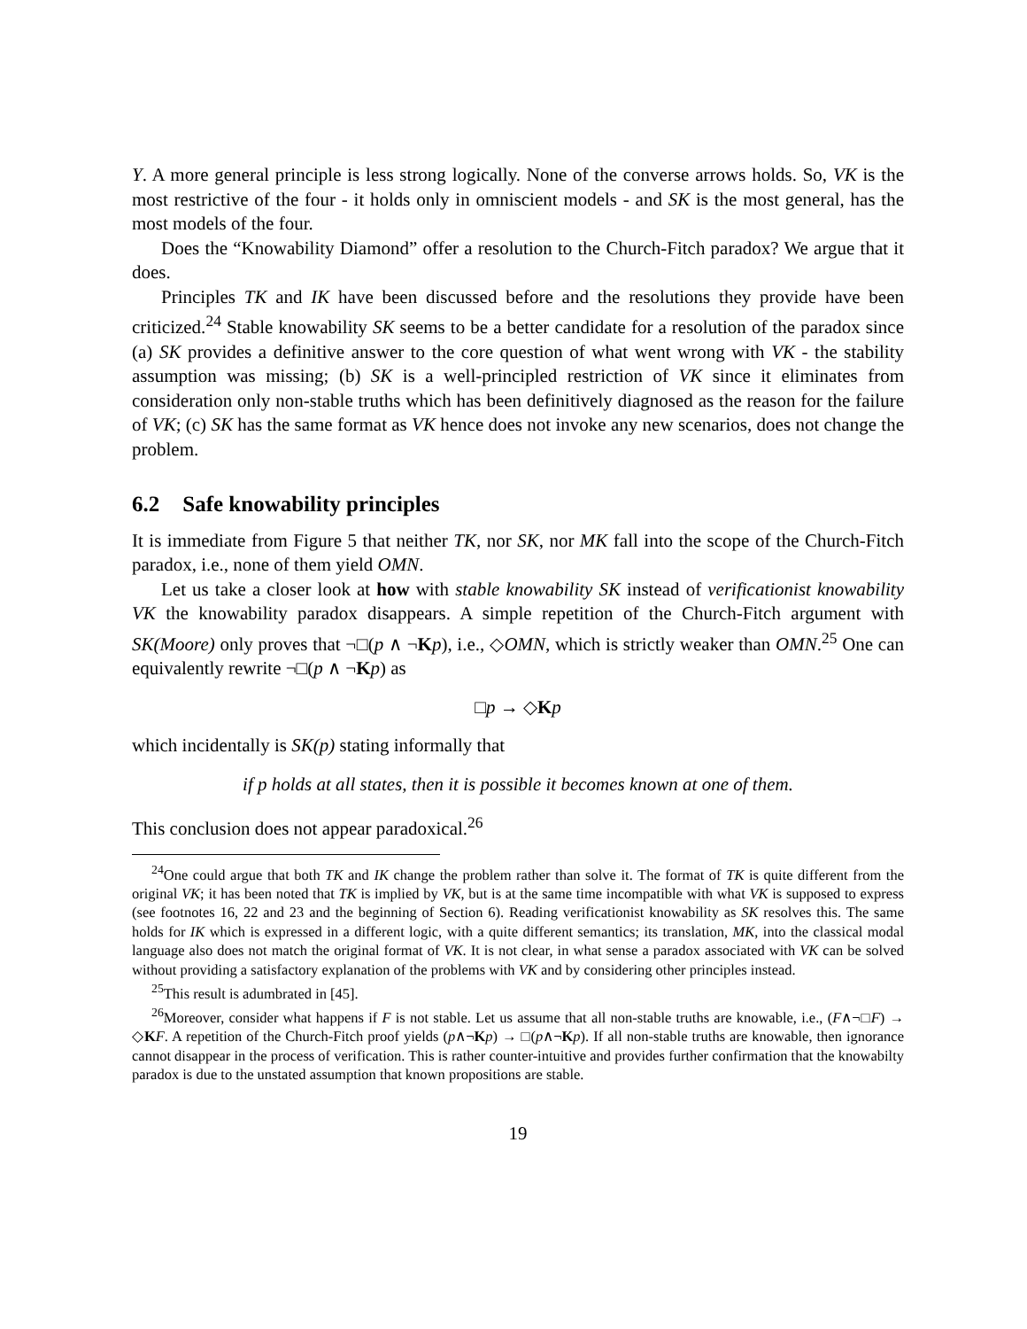Y. A more general principle is less strong logically. None of the converse arrows holds. So, VK is the most restrictive of the four - it holds only in omniscient models - and SK is the most general, has the most models of the four.
Does the “Knowability Diamond” offer a resolution to the Church-Fitch paradox? We argue that it does.
Principles TK and IK have been discussed before and the resolutions they provide have been criticized.<sup>24</sup> Stable knowability SK seems to be a better candidate for a resolution of the paradox since (a) SK provides a definitive answer to the core question of what went wrong with VK - the stability assumption was missing; (b) SK is a well-principled restriction of VK since it eliminates from consideration only non-stable truths which has been definitively diagnosed as the reason for the failure of VK; (c) SK has the same format as VK hence does not invoke any new scenarios, does not change the problem.
6.2 Safe knowability principles
It is immediate from Figure 5 that neither TK, nor SK, nor MK fall into the scope of the Church-Fitch paradox, i.e., none of them yield OMN.
Let us take a closer look at how with stable knowability SK instead of verificationist knowability VK the knowability paradox disappears. A simple repetition of the Church-Fitch argument with SK(Moore) only proves that ¬□(p ∧ ¬Kp), i.e., ◇OMN, which is strictly weaker than OMN.<sup>25</sup> One can equivalently rewrite ¬□(p ∧ ¬Kp) as
□p → ◇Kp
which incidentally is SK(p) stating informally that
if p holds at all states, then it is possible it becomes known at one of them.
This conclusion does not appear paradoxical.<sup>26</sup>
<sup>24</sup> One could argue that both TK and IK change the problem rather than solve it. The format of TK is quite different from the original VK; it has been noted that TK is implied by VK, but is at the same time incompatible with what VK is supposed to express (see footnotes 16, 22 and 23 and the beginning of Section 6). Reading verificationist knowability as SK resolves this. The same holds for IK which is expressed in a different logic, with a quite different semantics; its translation, MK, into the classical modal language also does not match the original format of VK. It is not clear, in what sense a paradox associated with VK can be solved without providing a satisfactory explanation of the problems with VK and by considering other principles instead.
<sup>25</sup> This result is adumbrated in [45].
<sup>26</sup> Moreover, consider what happens if F is not stable. Let us assume that all non-stable truths are knowable, i.e., (F∧¬□F) → ◇KF. A repetition of the Church-Fitch proof yields (p∧¬Kp) → □(p∧¬Kp). If all non-stable truths are knowable, then ignorance cannot disappear in the process of verification. This is rather counter-intuitive and provides further confirmation that the knowabilty paradox is due to the unstated assumption that known propositions are stable.
19